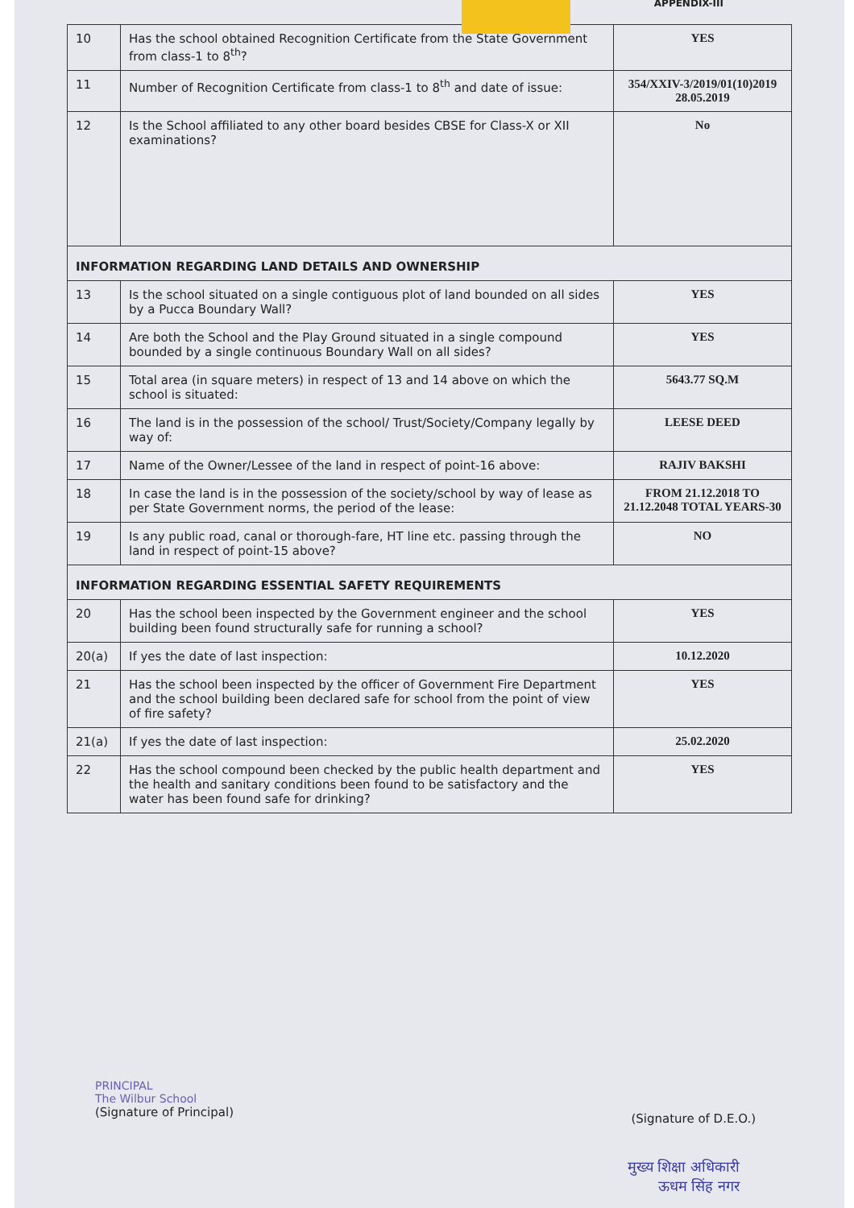APPENDIX-III
| 10 | Has the school obtained Recognition Certificate from the State Government from class-1 to 8<sup>th</sup>? | YES |
| 11 | Number of Recognition Certificate from class-1 to 8<sup>th</sup> and date of issue: | 354/XXIV-3/2019/01(10)2019 28.05.2019 |
| 12 | Is the School affiliated to any other board besides CBSE for Class-X or XII examinations? | No |
| INFORMATION REGARDING LAND DETAILS AND OWNERSHIP | | |
| 13 | Is the school situated on a single contiguous plot of land bounded on all sides by a Pucca Boundary Wall? | YES |
| 14 | Are both the School and the Play Ground situated in a single compound bounded by a single continuous Boundary Wall on all sides? | YES |
| 15 | Total area (in square meters) in respect of 13 and 14 above on which the school is situated: | 5643.77 SQ.M |
| 16 | The land is in the possession of the school/ Trust/Society/Company legally by way of: | LEESE DEED |
| 17 | Name of the Owner/Lessee of the land in respect of point-16 above: | RAJIV BAKSHI |
| 18 | In case the land is in the possession of the society/school by way of lease as per State Government norms, the period of the lease: | FROM 21.12.2018 TO 21.12.2048 TOTAL YEARS-30 |
| 19 | Is any public road, canal or thorough-fare, HT line etc. passing through the land in respect of point-15 above? | NO |
| INFORMATION REGARDING ESSENTIAL SAFETY REQUIREMENTS | | |
| 20 | Has the school been inspected by the Government engineer and the school building been found structurally safe for running a school? | YES |
| 20(a) | If yes the date of last inspection: | 10.12.2020 |
| 21 | Has the school been inspected by the officer of Government Fire Department and the school building been declared safe for school from the point of view of fire safety? | YES |
| 21(a) | If yes the date of last inspection: | 25.02.2020 |
| 22 | Has the school compound been checked by the public health department and the health and sanitary conditions been found to be satisfactory and the water has been found safe for drinking? | YES |
PRINCIPAL
The Wilbur School
(Signature of Principal)
(Signature of D.E.O.)
मुख्य शिक्षा अधिकारी
ऊधम सिंह नगर